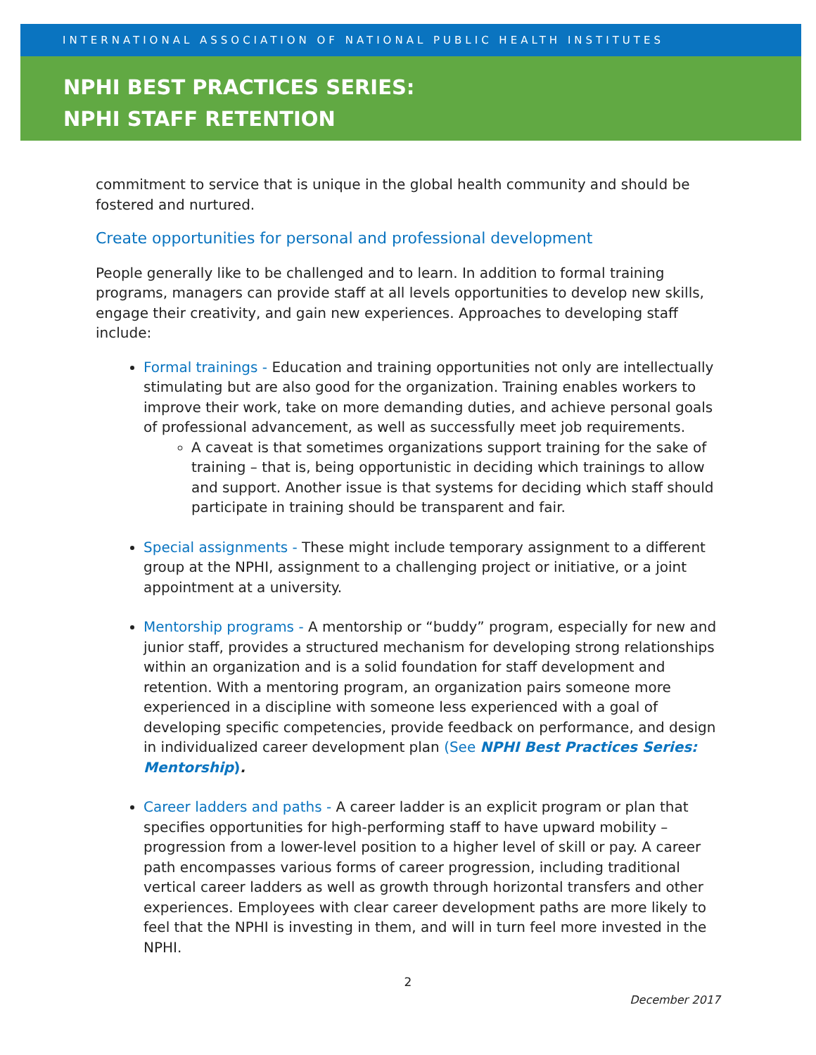INTERNATIONAL ASSOCIATION OF NATIONAL PUBLIC HEALTH INSTITUTES
NPHI BEST PRACTICES SERIES:
NPHI STAFF RETENTION
commitment to service that is unique in the global health community and should be fostered and nurtured.
Create opportunities for personal and professional development
People generally like to be challenged and to learn. In addition to formal training programs, managers can provide staff at all levels opportunities to develop new skills, engage their creativity, and gain new experiences. Approaches to developing staff include:
Formal trainings - Education and training opportunities not only are intellectually stimulating but are also good for the organization. Training enables workers to improve their work, take on more demanding duties, and achieve personal goals of professional advancement, as well as successfully meet job requirements.
A caveat is that sometimes organizations support training for the sake of training – that is, being opportunistic in deciding which trainings to allow and support. Another issue is that systems for deciding which staff should participate in training should be transparent and fair.
Special assignments - These might include temporary assignment to a different group at the NPHI, assignment to a challenging project or initiative, or a joint appointment at a university.
Mentorship programs - A mentorship or “buddy” program, especially for new and junior staff, provides a structured mechanism for developing strong relationships within an organization and is a solid foundation for staff development and retention. With a mentoring program, an organization pairs someone more experienced in a discipline with someone less experienced with a goal of developing specific competencies, provide feedback on performance, and design in individualized career development plan (See NPHI Best Practices Series: Mentorship).
Career ladders and paths - A career ladder is an explicit program or plan that specifies opportunities for high-performing staff to have upward mobility – progression from a lower-level position to a higher level of skill or pay. A career path encompasses various forms of career progression, including traditional vertical career ladders as well as growth through horizontal transfers and other experiences. Employees with clear career development paths are more likely to feel that the NPHI is investing in them, and will in turn feel more invested in the NPHI.
2
December 2017